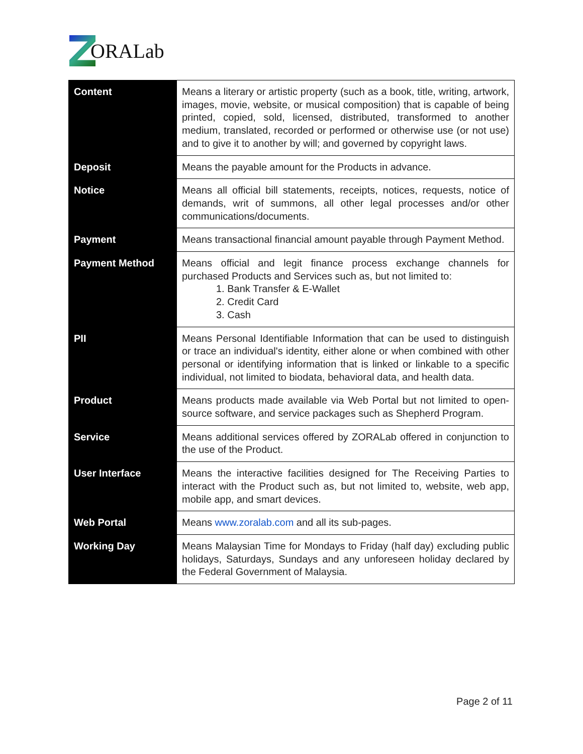ORALab
| Content | Means a literary or artistic property (such as a book, title, writing, artwork, images, movie, website, or musical composition) that is capable of being printed, copied, sold, licensed, distributed, transformed to another medium, translated, recorded or performed or otherwise use (or not use) and to give it to another by will; and governed by copyright laws. |
| Deposit | Means the payable amount for the Products in advance. |
| Notice | Means all official bill statements, receipts, notices, requests, notice of demands, writ of summons, all other legal processes and/or other communications/documents. |
| Payment | Means transactional financial amount payable through Payment Method. |
| Payment Method | Means official and legit finance process exchange channels for purchased Products and Services such as, but not limited to: 1. Bank Transfer & E-Wallet 2. Credit Card 3. Cash |
| PII | Means Personal Identifiable Information that can be used to distinguish or trace an individual's identity, either alone or when combined with other personal or identifying information that is linked or linkable to a specific individual, not limited to biodata, behavioral data, and health data. |
| Product | Means products made available via Web Portal but not limited to open-source software, and service packages such as Shepherd Program. |
| Service | Means additional services offered by ZORALab offered in conjunction to the use of the Product. |
| User Interface | Means the interactive facilities designed for The Receiving Parties to interact with the Product such as, but not limited to, website, web app, mobile app, and smart devices. |
| Web Portal | Means www.zoralab.com and all its sub-pages. |
| Working Day | Means Malaysian Time for Mondays to Friday (half day) excluding public holidays, Saturdays, Sundays and any unforeseen holiday declared by the Federal Government of Malaysia. |
Page 2 of 11